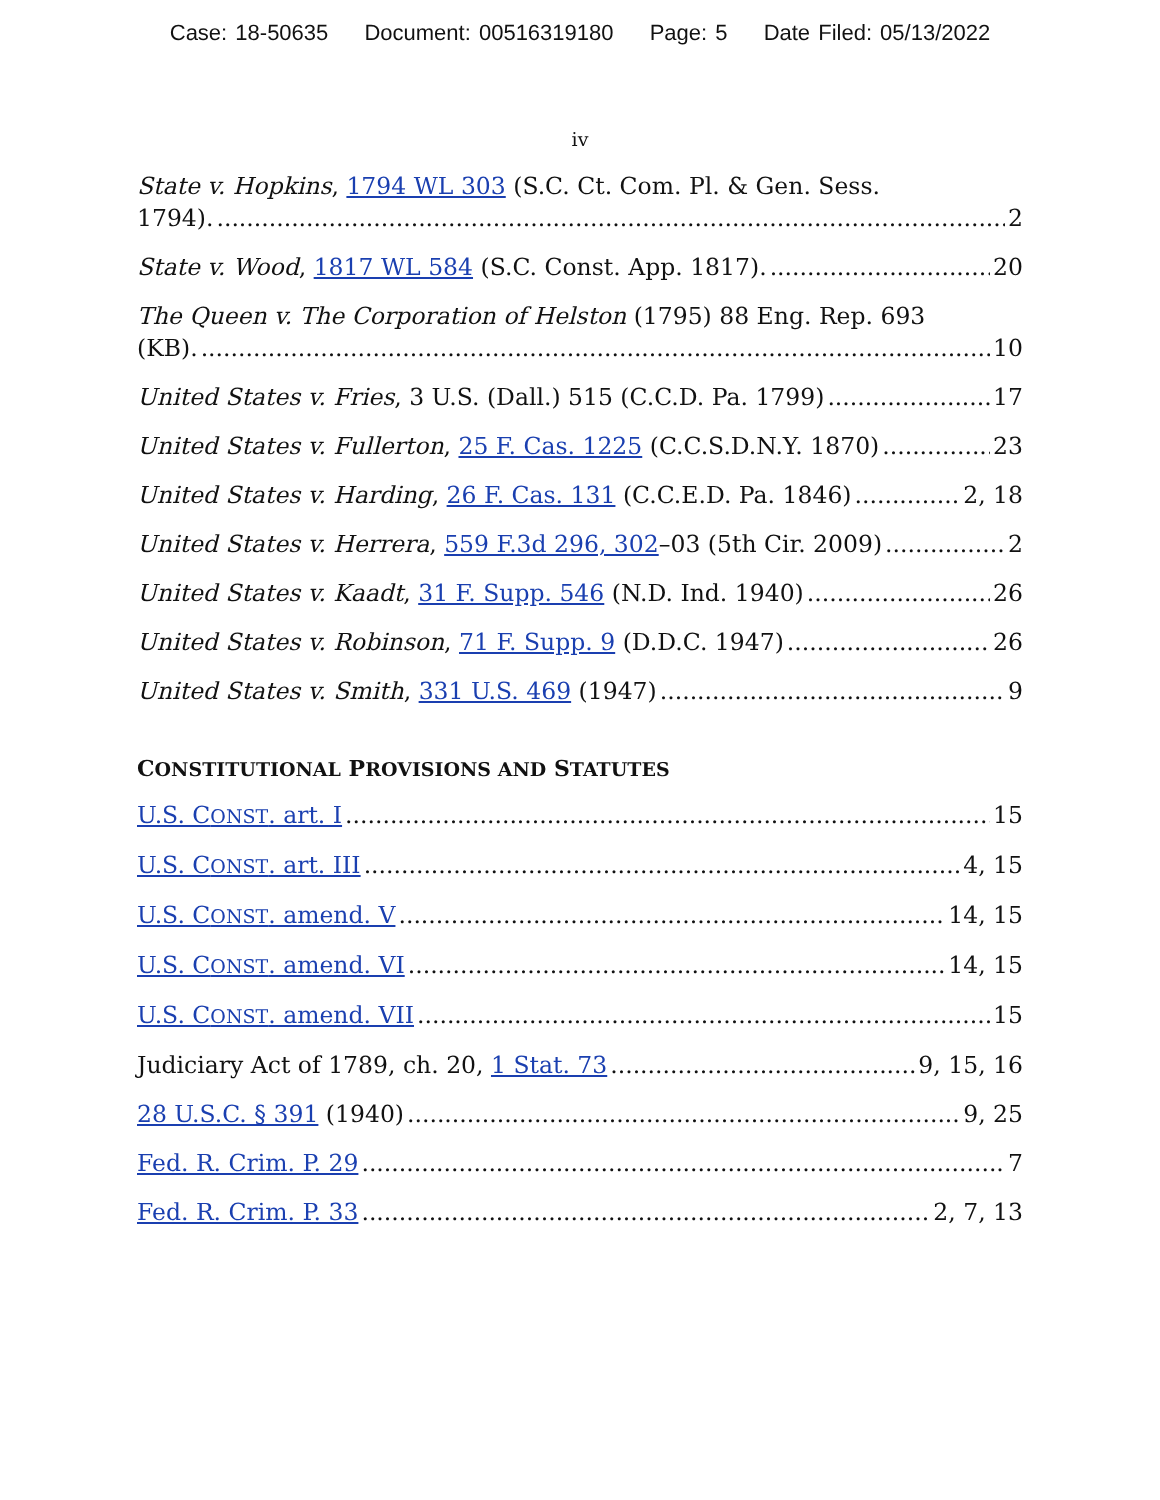Case: 18-50635 Document: 00516319180 Page: 5 Date Filed: 05/13/2022
iv
State v. Hopkins, 1794 WL 303 (S.C. Ct. Com. Pl. & Gen. Sess.
1794). 2
State v. Wood, 1817 WL 584 (S.C. Const. App. 1817). 20
The Queen v. The Corporation of Helston (1795) 88 Eng. Rep. 693
(KB). 10
United States v. Fries, 3 U.S. (Dall.) 515 (C.C.D. Pa. 1799) 17
United States v. Fullerton, 25 F. Cas. 1225 (C.C.S.D.N.Y. 1870) 23
United States v. Harding, 26 F. Cas. 131 (C.C.E.D. Pa. 1846) 2, 18
United States v. Herrera, 559 F.3d 296, 302–03 (5th Cir. 2009) 2
United States v. Kaadt, 31 F. Supp. 546 (N.D. Ind. 1940) 26
United States v. Robinson, 71 F. Supp. 9 (D.D.C. 1947) 26
United States v. Smith, 331 U.S. 469 (1947) 9
CONSTITUTIONAL PROVISIONS AND STATUTES
U.S. CONST. art. I 15
U.S. CONST. art. III 4, 15
U.S. CONST. amend. V 14, 15
U.S. CONST. amend. VI 14, 15
U.S. CONST. amend. VII 15
Judiciary Act of 1789, ch. 20, 1 Stat. 73 9, 15, 16
28 U.S.C. § 391 (1940) 9, 25
Fed. R. Crim. P. 29 7
Fed. R. Crim. P. 33 2, 7, 13